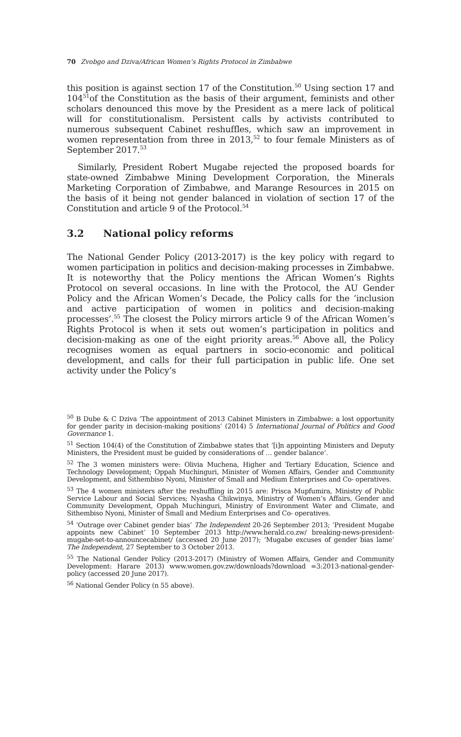70 Zvobgo and Dziva/African Women’s Rights Protocol in Zimbabwe
this position is against section 17 of the Constitution.<sup>50</sup> Using section 17 and 104<sup>51</sup>of the Constitution as the basis of their argument, feminists and other scholars denounced this move by the President as a mere lack of political will for constitutionalism. Persistent calls by activists contributed to numerous subsequent Cabinet reshuffles, which saw an improvement in women representation from three in 2013,<sup>52</sup> to four female Ministers as of September 2017.<sup>53</sup>
Similarly, President Robert Mugabe rejected the proposed boards for state-owned Zimbabwe Mining Development Corporation, the Minerals Marketing Corporation of Zimbabwe, and Marange Resources in 2015 on the basis of it being not gender balanced in violation of section 17 of the Constitution and article 9 of the Protocol.<sup>54</sup>
3.2 National policy reforms
The National Gender Policy (2013-2017) is the key policy with regard to women participation in politics and decision-making processes in Zimbabwe. It is noteworthy that the Policy mentions the African Women’s Rights Protocol on several occasions. In line with the Protocol, the AU Gender Policy and the African Women’s Decade, the Policy calls for the ‘inclusion and active participation of women in politics and decision-making processes’.<sup>55</sup> The closest the Policy mirrors article 9 of the African Women’s Rights Protocol is when it sets out women’s participation in politics and decision-making as one of the eight priority areas.<sup>56</sup> Above all, the Policy recognises women as equal partners in socio-economic and political development, and calls for their full participation in public life. One set activity under the Policy’s
<sup>50</sup> B Dube & C Dziva ‘The appointment of 2013 Cabinet Ministers in Zimbabwe: a lost opportunity for gender parity in decision-making positions’ (2014) 5 International Journal of Politics and Good Governance 1.
<sup>51</sup> Section 104(4) of the Constitution of Zimbabwe states that ‘[i]n appointing Ministers and Deputy Ministers, the President must be guided by considerations of … gender balance’.
<sup>52</sup> The 3 women ministers were: Olivia Muchena, Higher and Tertiary Education, Science and Technology Development; Oppah Muchinguri, Minister of Women Affairs, Gender and Community Development, and Sithembiso Nyoni, Minister of Small and Medium Enterprises and Co- operatives.
<sup>53</sup> The 4 women ministers after the reshuffling in 2015 are: Prisca Mupfumira, Ministry of Public Service Labour and Social Services; Nyasha Chikwinya, Ministry of Women’s Affairs, Gender and Community Development, Oppah Muchinguri, Ministry of Environment Water and Climate, and Sithembiso Nyoni, Minister of Small and Medium Enterprises and Co- operatives.
<sup>54</sup> ‘Outrage over Cabinet gender bias’ The Independent 20-26 September 2013; ‘President Mugabe appoints new Cabinet’ 10 September 2013 http://www.herald.co.zw/ breaking-news-president-mugabe-set-to-announcecabinet/ (accessed 20 June 2017); ‘Mugabe excuses of gender bias lame’ The Independent, 27 September to 3 October 2013.
<sup>55</sup> The National Gender Policy (2013-2017) (Ministry of Women Affairs, Gender and Community Development: Harare 2013) www.women.gov.zw/downloads?download =3:2013-national-gender-policy (accessed 20 June 2017).
<sup>56</sup> National Gender Policy (n 55 above).